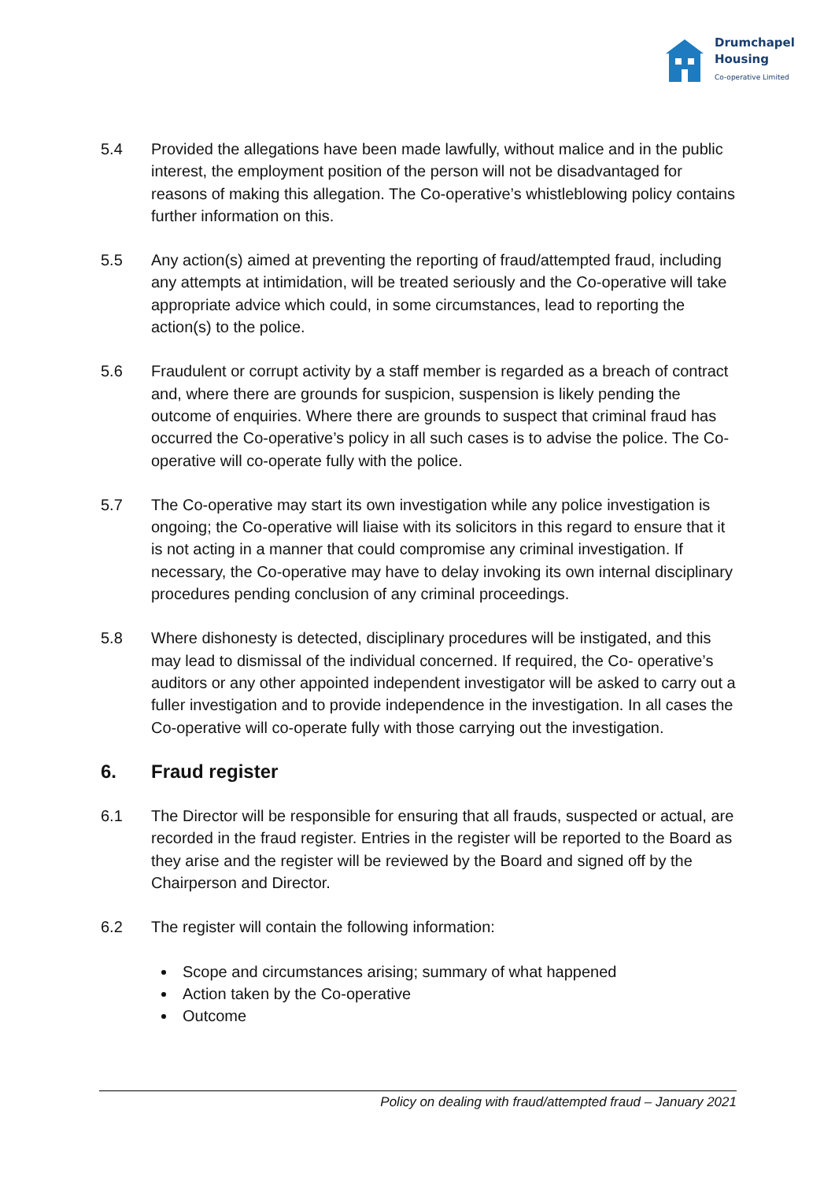Drumchapel
Housing
Co-operative Limited
5.4 Provided the allegations have been made lawfully, without malice and in the public interest, the employment position of the person will not be disadvantaged for reasons of making this allegation. The Co-operative’s whistleblowing policy contains further information on this.
5.5 Any action(s) aimed at preventing the reporting of fraud/attempted fraud, including any attempts at intimidation, will be treated seriously and the Co-operative will take appropriate advice which could, in some circumstances, lead to reporting the action(s) to the police.
5.6 Fraudulent or corrupt activity by a staff member is regarded as a breach of contract and, where there are grounds for suspicion, suspension is likely pending the outcome of enquiries. Where there are grounds to suspect that criminal fraud has occurred the Co-operative’s policy in all such cases is to advise the police. The Co-operative will co-operate fully with the police.
5.7 The Co-operative may start its own investigation while any police investigation is ongoing; the Co-operative will liaise with its solicitors in this regard to ensure that it is not acting in a manner that could compromise any criminal investigation. If necessary, the Co-operative may have to delay invoking its own internal disciplinary procedures pending conclusion of any criminal proceedings.
5.8 Where dishonesty is detected, disciplinary procedures will be instigated, and this may lead to dismissal of the individual concerned. If required, the Co- operative’s auditors or any other appointed independent investigator will be asked to carry out a fuller investigation and to provide independence in the investigation. In all cases the Co-operative will co-operate fully with those carrying out the investigation.
6. Fraud register
6.1 The Director will be responsible for ensuring that all frauds, suspected or actual, are recorded in the fraud register. Entries in the register will be reported to the Board as they arise and the register will be reviewed by the Board and signed off by the Chairperson and Director.
6.2 The register will contain the following information:
Scope and circumstances arising; summary of what happened
Action taken by the Co-operative
Outcome
Policy on dealing with fraud/attempted fraud – January 2021